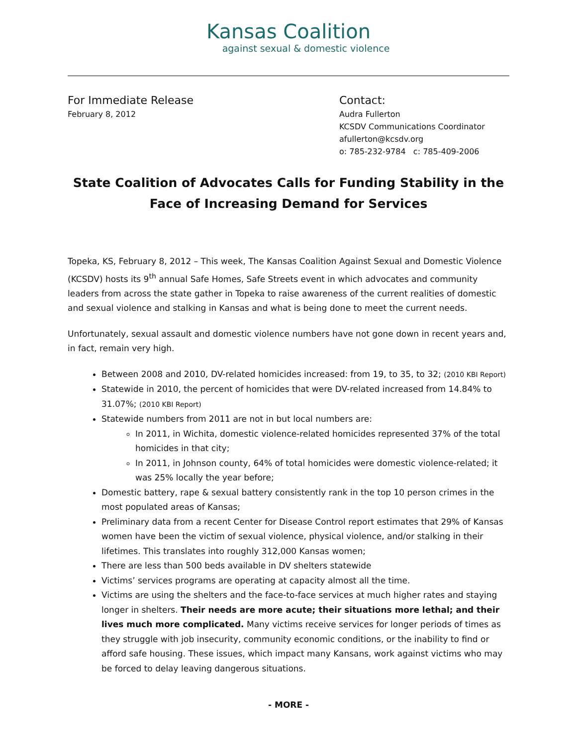Kansas Coalition
against sexual & domestic violence
For Immediate Release
February 8, 2012
Contact:
Audra Fullerton
KCSDV Communications Coordinator
afullerton@kcsdv.org
o: 785-232-9784 c: 785-409-2006
State Coalition of Advocates Calls for Funding Stability in the Face of Increasing Demand for Services
Topeka, KS, February 8, 2012 – This week, The Kansas Coalition Against Sexual and Domestic Violence (KCSDV) hosts its 9<sup>th</sup> annual Safe Homes, Safe Streets event in which advocates and community leaders from across the state gather in Topeka to raise awareness of the current realities of domestic and sexual violence and stalking in Kansas and what is being done to meet the current needs.
Unfortunately, sexual assault and domestic violence numbers have not gone down in recent years and, in fact, remain very high.
Between 2008 and 2010, DV-related homicides increased: from 19, to 35, to 32; (2010 KBI Report)
Statewide in 2010, the percent of homicides that were DV-related increased from 14.84% to 31.07%; (2010 KBI Report)
Statewide numbers from 2011 are not in but local numbers are:
In 2011, in Wichita, domestic violence-related homicides represented 37% of the total homicides in that city;
In 2011, in Johnson county, 64% of total homicides were domestic violence-related; it was 25% locally the year before;
Domestic battery, rape & sexual battery consistently rank in the top 10 person crimes in the most populated areas of Kansas;
Preliminary data from a recent Center for Disease Control report estimates that 29% of Kansas women have been the victim of sexual violence, physical violence, and/or stalking in their lifetimes. This translates into roughly 312,000 Kansas women;
There are less than 500 beds available in DV shelters statewide
Victims’ services programs are operating at capacity almost all the time.
Victims are using the shelters and the face-to-face services at much higher rates and staying longer in shelters. Their needs are more acute; their situations more lethal; and their lives much more complicated. Many victims receive services for longer periods of times as they struggle with job insecurity, community economic conditions, or the inability to find or afford safe housing. These issues, which impact many Kansans, work against victims who may be forced to delay leaving dangerous situations.
- MORE -